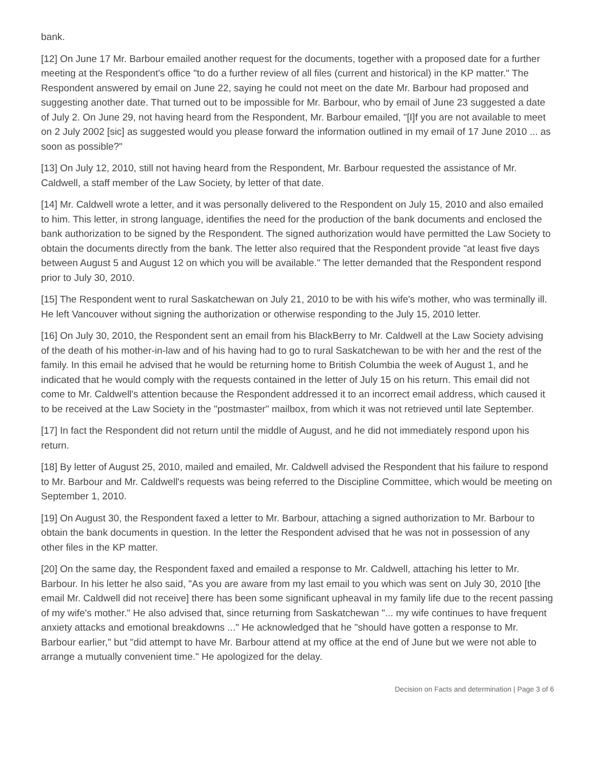bank.
[12] On June 17 Mr. Barbour emailed another request for the documents, together with a proposed date for a further meeting at the Respondent's office "to do a further review of all files (current and historical) in the KP matter." The Respondent answered by email on June 22, saying he could not meet on the date Mr. Barbour had proposed and suggesting another date. That turned out to be impossible for Mr. Barbour, who by email of June 23 suggested a date of July 2. On June 29, not having heard from the Respondent, Mr. Barbour emailed, "[I]f you are not available to meet on 2 July 2002 [sic] as suggested would you please forward the information outlined in my email of 17 June 2010 ... as soon as possible?"
[13] On July 12, 2010, still not having heard from the Respondent, Mr. Barbour requested the assistance of Mr. Caldwell, a staff member of the Law Society, by letter of that date.
[14] Mr. Caldwell wrote a letter, and it was personally delivered to the Respondent on July 15, 2010 and also emailed to him. This letter, in strong language, identifies the need for the production of the bank documents and enclosed the bank authorization to be signed by the Respondent. The signed authorization would have permitted the Law Society to obtain the documents directly from the bank. The letter also required that the Respondent provide "at least five days between August 5 and August 12 on which you will be available." The letter demanded that the Respondent respond prior to July 30, 2010.
[15] The Respondent went to rural Saskatchewan on July 21, 2010 to be with his wife's mother, who was terminally ill. He left Vancouver without signing the authorization or otherwise responding to the July 15, 2010 letter.
[16] On July 30, 2010, the Respondent sent an email from his BlackBerry to Mr. Caldwell at the Law Society advising of the death of his mother-in-law and of his having had to go to rural Saskatchewan to be with her and the rest of the family. In this email he advised that he would be returning home to British Columbia the week of August 1, and he indicated that he would comply with the requests contained in the letter of July 15 on his return. This email did not come to Mr. Caldwell's attention because the Respondent addressed it to an incorrect email address, which caused it to be received at the Law Society in the "postmaster" mailbox, from which it was not retrieved until late September.
[17] In fact the Respondent did not return until the middle of August, and he did not immediately respond upon his return.
[18] By letter of August 25, 2010, mailed and emailed, Mr. Caldwell advised the Respondent that his failure to respond to Mr. Barbour and Mr. Caldwell's requests was being referred to the Discipline Committee, which would be meeting on September 1, 2010.
[19] On August 30, the Respondent faxed a letter to Mr. Barbour, attaching a signed authorization to Mr. Barbour to obtain the bank documents in question. In the letter the Respondent advised that he was not in possession of any other files in the KP matter.
[20] On the same day, the Respondent faxed and emailed a response to Mr. Caldwell, attaching his letter to Mr. Barbour. In his letter he also said, "As you are aware from my last email to you which was sent on July 30, 2010 [the email Mr. Caldwell did not receive] there has been some significant upheaval in my family life due to the recent passing of my wife's mother." He also advised that, since returning from Saskatchewan "... my wife continues to have frequent anxiety attacks and emotional breakdowns ..." He acknowledged that he "should have gotten a response to Mr. Barbour earlier," but "did attempt to have Mr. Barbour attend at my office at the end of June but we were not able to arrange a mutually convenient time." He apologized for the delay.
Decision on Facts and determination | Page 3 of 6